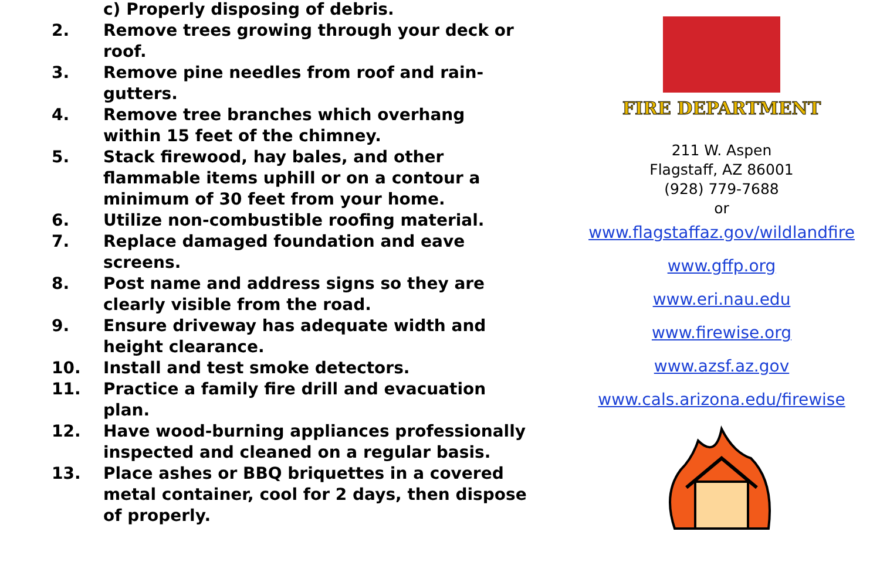c) Properly disposing of debris.
2. Remove trees growing through your deck or roof.
3. Remove pine needles from roof and rain-gutters.
4. Remove tree branches which overhang within 15 feet of the chimney.
5. Stack firewood, hay bales, and other flammable items uphill or on a contour a minimum of 30 feet from your home.
6. Utilize non-combustible roofing material.
7. Replace damaged foundation and eave screens.
8. Post name and address signs so they are clearly visible from the road.
9. Ensure driveway has adequate width and height clearance.
10. Install and test smoke detectors.
11. Practice a family fire drill and evacuation plan.
12. Have wood-burning appliances professionally inspected and cleaned on a regular basis.
13. Place ashes or BBQ briquettes in a covered metal container, cool for 2 days, then dispose of properly.
FIRE DEPARTMENT
211 W. Aspen
Flagstaff, AZ 86001
(928) 779-7688
or
www.flagstaffaz.gov/wildlandfire
www.gffp.org
www.eri.nau.edu
www.firewise.org
www.azsf.az.gov
www.cals.arizona.edu/firewise